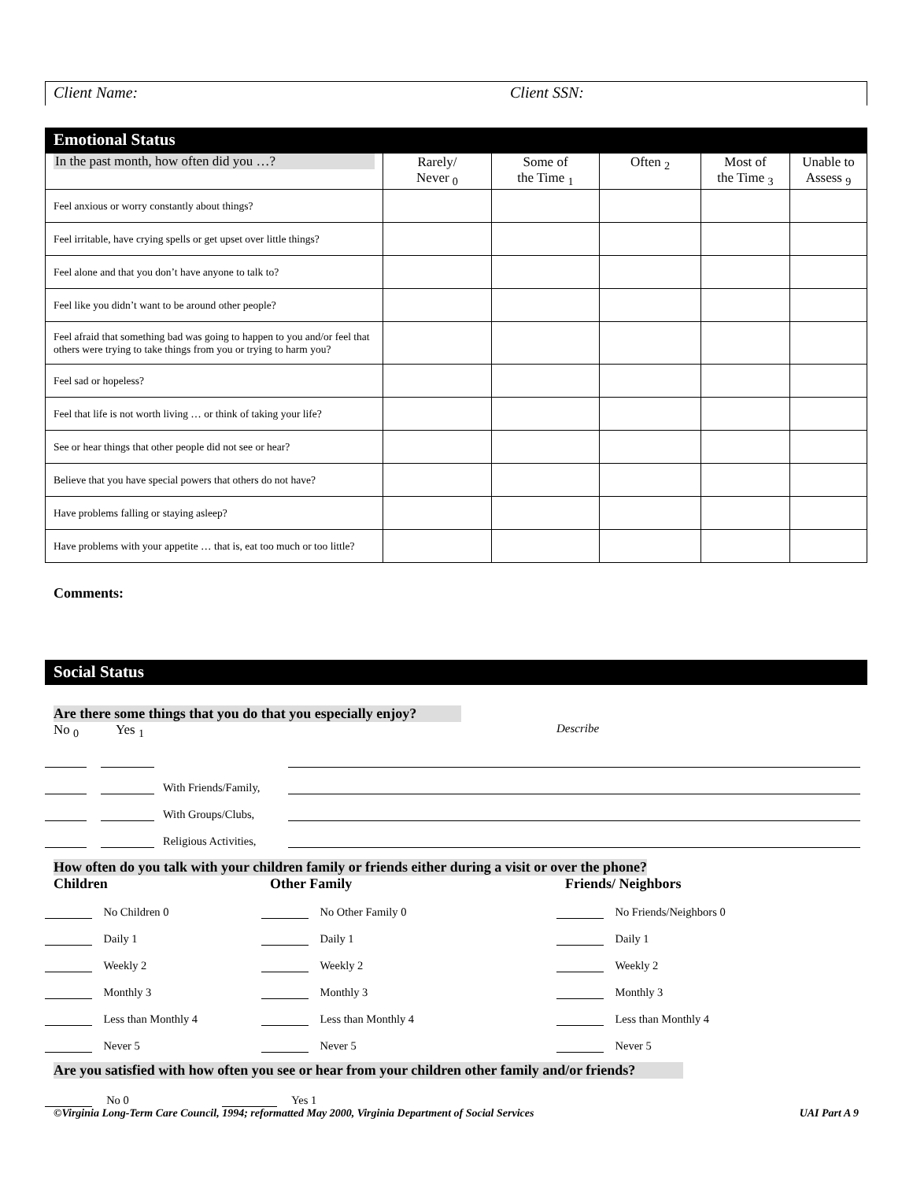Client Name: Client SSN:
Emotional Status
| In the past month, how often did you …? | Rarely/ Never <sub>0</sub> | Some of the Time <sub>1</sub> | Often <sub>2</sub> | Most of the Time <sub>3</sub> | Unable to Assess <sub>9</sub> |
| --- | --- | --- | --- | --- | --- |
| Feel anxious or worry constantly about things? | | | | | |
| Feel irritable, have crying spells or get upset over little things? | | | | | |
| Feel alone and that you don’t have anyone to talk to? | | | | | |
| Feel like you didn’t want to be around other people? | | | | | |
| Feel afraid that something bad was going to happen to you and/or feel that others were trying to take things from you or trying to harm you? | | | | | |
| Feel sad or hopeless? | | | | | |
| Feel that life is not worth living … or think of taking your life? | | | | | |
| See or hear things that other people did not see or hear? | | | | | |
| Believe that you have special powers that others do not have? | | | | | |
| Have problems falling or staying asleep? | | | | | |
| Have problems with your appetite … that is, eat too much or too little? | | | | | |
Comments:
Social Status
Are there some things that you do that you especially enjoy?
No <sub>0</sub> Yes <sub>1</sub> Describe
With Friends/Family,
With Groups/Clubs,
Religious Activities,
How often do you talk with your children family or friends either during a visit or over the phone?
Children Other Family Friends/ Neighbors
No Children 0
Daily 1
Weekly 2
Monthly 3
Less than Monthly 4
Never 5
No Other Family 0
Daily 1
Weekly 2
Monthly 3
Less than Monthly 4
Never 5
No Friends/Neighbors 0
Daily 1
Weekly 2
Monthly 3
Less than Monthly 4
Never 5
Are you satisfied with how often you see or hear from your children other family and/or friends?
No 0 Yes 1
©Virginia Long-Term Care Council, 1994; reformatted May 2000, Virginia Department of Social Services UAI Part A 9